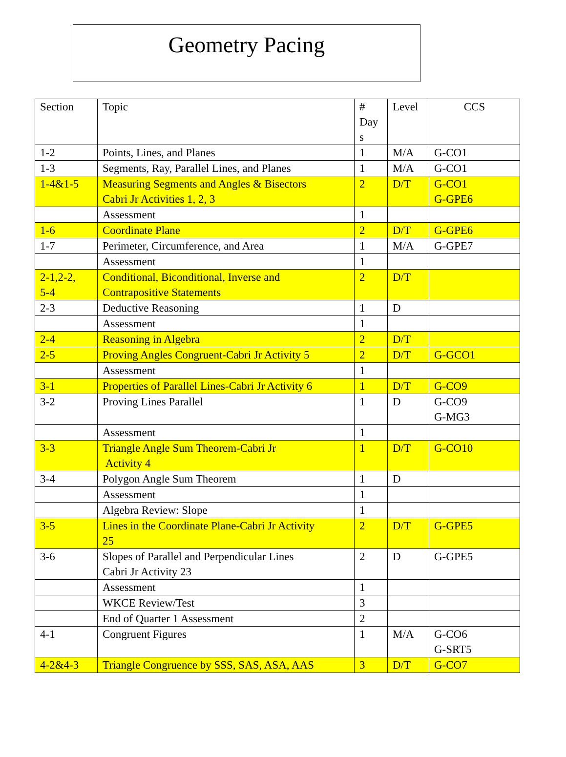Geometry Pacing
| Section | Topic | # Day s | Level | CCS |
| --- | --- | --- | --- | --- |
| 1-2 | Points, Lines, and Planes | 1 | M/A | G-CO1 |
| 1-3 | Segments, Ray, Parallel Lines, and Planes | 1 | M/A | G-CO1 |
| 1-4&1-5 | Measuring Segments and Angles & Bisectors Cabri Jr Activities 1, 2, 3 | 2 | D/T | G-CO1 G-GPE6 |
| | Assessment | 1 | | |
| 1-6 | Coordinate Plane | 2 | D/T | G-GPE6 |
| 1-7 | Perimeter, Circumference, and Area | 1 | M/A | G-GPE7 |
| | Assessment | 1 | | |
| 2-1,2-2, 5-4 | Conditional, Biconditional, Inverse and Contrapositive Statements | 2 | D/T | |
| 2-3 | Deductive Reasoning | 1 | D | |
| | Assessment | 1 | | |
| 2-4 | Reasoning in Algebra | 2 | D/T | |
| 2-5 | Proving Angles Congruent-Cabri Jr Activity 5 | 2 | D/T | G-GCO1 |
| | Assessment | 1 | | |
| 3-1 | Properties of Parallel Lines-Cabri Jr Activity 6 | 1 | D/T | G-CO9 |
| 3-2 | Proving Lines Parallel | 1 | D | G-CO9 G-MG3 |
| | Assessment | 1 | | |
| 3-3 | Triangle Angle Sum Theorem-Cabri Jr Activity 4 | 1 | D/T | G-CO10 |
| 3-4 | Polygon Angle Sum Theorem | 1 | D | |
| | Assessment | 1 | | |
| | Algebra Review: Slope | 1 | | |
| 3-5 | Lines in the Coordinate Plane-Cabri Jr Activity 25 | 2 | D/T | G-GPE5 |
| 3-6 | Slopes of Parallel and Perpendicular Lines Cabri Jr Activity 23 | 2 | D | G-GPE5 |
| | Assessment | 1 | | |
| | WKCE Review/Test | 3 | | |
| | End of Quarter 1 Assessment | 2 | | |
| 4-1 | Congruent Figures | 1 | M/A | G-CO6 G-SRT5 |
| 4-2&4-3 | Triangle Congruence by SSS, SAS, ASA, AAS | 3 | D/T | G-CO7 |